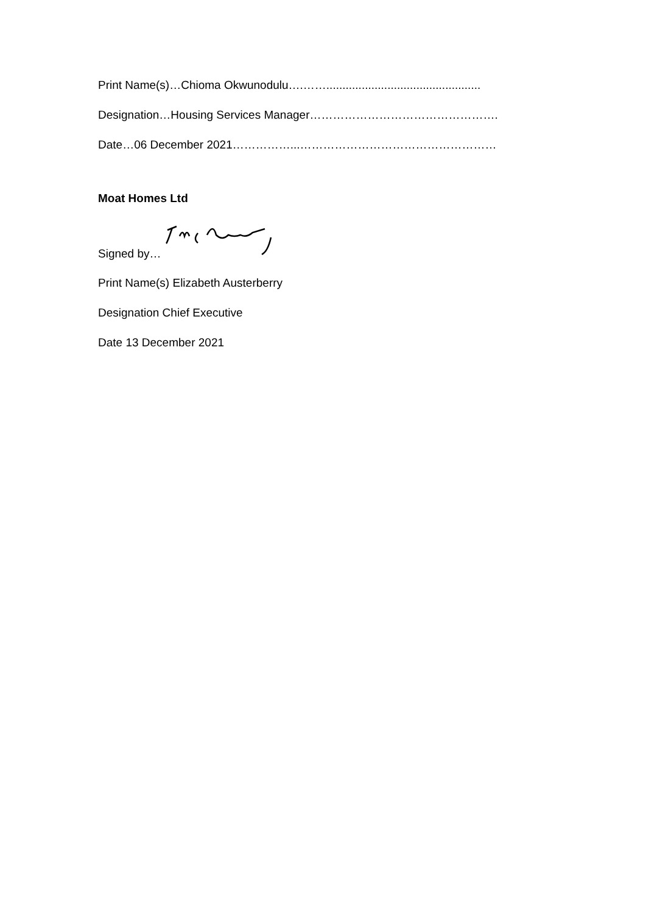Print Name(s)…Chioma Okwunodulu….……................................................
Designation…Housing Services Manager………………………………………….
Date…06 December 2021……………...……………………………………………
Moat Homes Ltd
Signed by…
Print Name(s) Elizabeth Austerberry
Designation Chief Executive
Date 13 December 2021